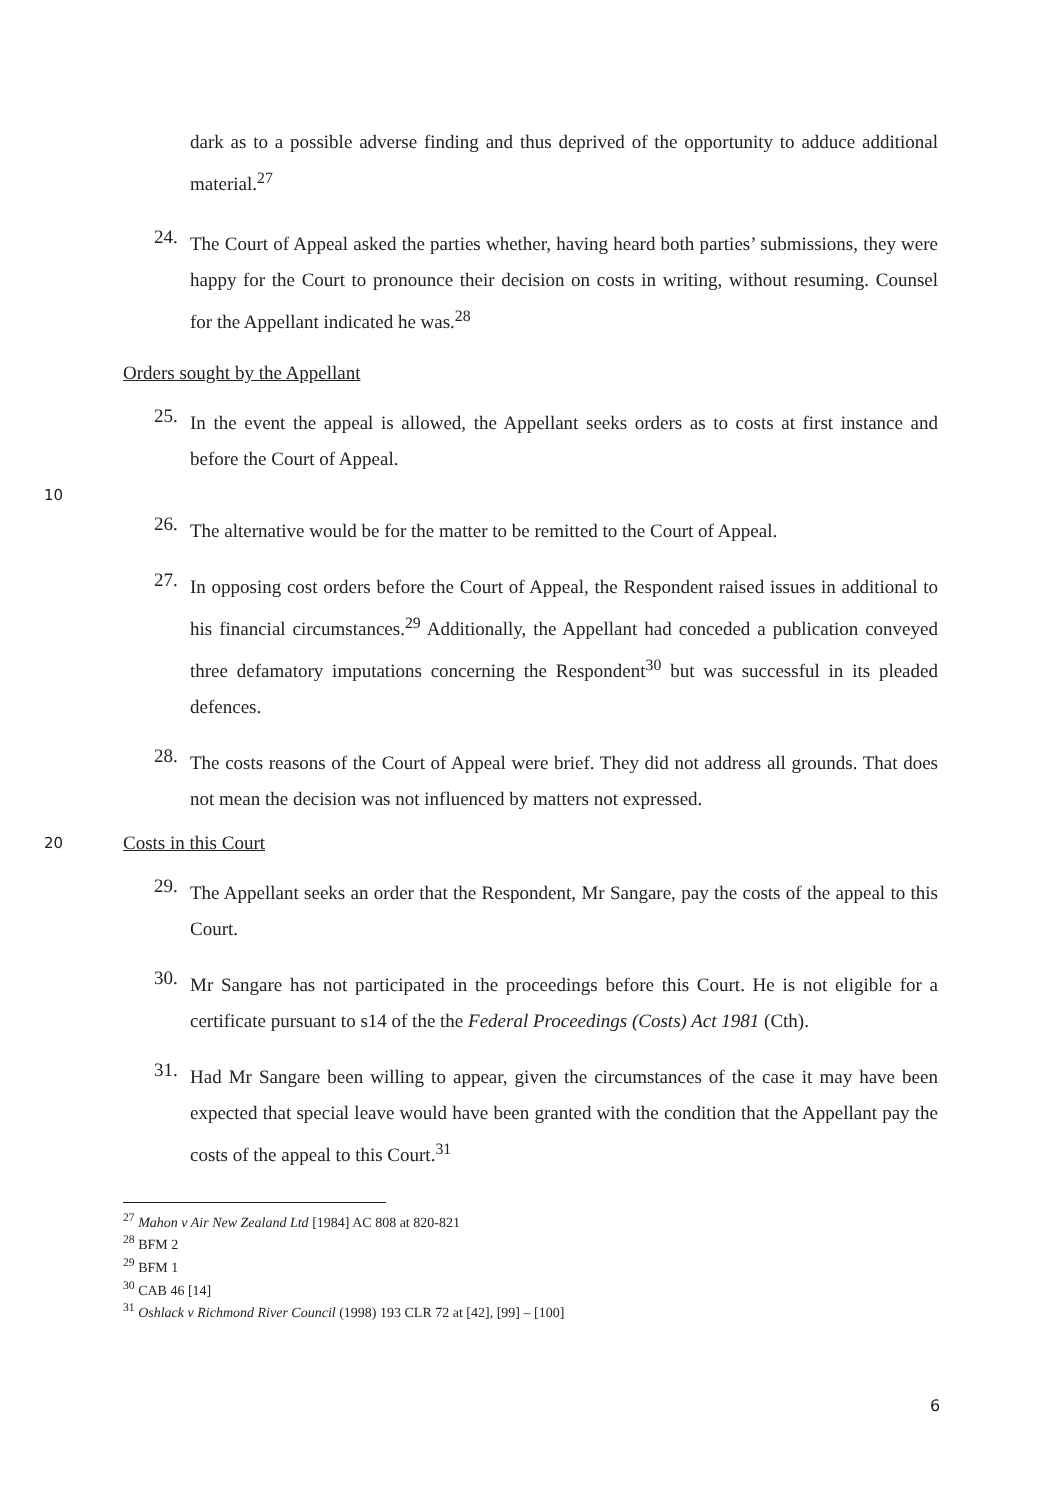dark as to a possible adverse finding and thus deprived of the opportunity to adduce additional material.<sup>27</sup>
24.
The Court of Appeal asked the parties whether, having heard both parties’ submissions, they were happy for the Court to pronounce their decision on costs in writing, without resuming. Counsel for the Appellant indicated he was.<sup>28</sup>
Orders sought by the Appellant
25.
In the event the appeal is allowed, the Appellant seeks orders as to costs at first instance and before the Court of Appeal.
10
26.
The alternative would be for the matter to be remitted to the Court of Appeal.
27.
In opposing cost orders before the Court of Appeal, the Respondent raised issues in additional to his financial circumstances.<sup>29</sup> Additionally, the Appellant had conceded a publication conveyed three defamatory imputations concerning the Respondent<sup>30</sup> but was successful in its pleaded defences.
28.
The costs reasons of the Court of Appeal were brief. They did not address all grounds. That does not mean the decision was not influenced by matters not expressed.
20
Costs in this Court
29.
The Appellant seeks an order that the Respondent, Mr Sangare, pay the costs of the appeal to this Court.
30.
Mr Sangare has not participated in the proceedings before this Court. He is not eligible for a certificate pursuant to s14 of the the Federal Proceedings (Costs) Act 1981 (Cth).
31.
Had Mr Sangare been willing to appear, given the circumstances of the case it may have been expected that special leave would have been granted with the condition that the Appellant pay the costs of the appeal to this Court.<sup>31</sup>
<sup>27</sup> Mahon v Air New Zealand Ltd [1984] AC 808 at 820-821
<sup>28</sup> BFM 2
<sup>29</sup> BFM 1
<sup>30</sup> CAB 46 [14]
<sup>31</sup> Oshlack v Richmond River Council (1998) 193 CLR 72 at [42], [99] – [100]
6